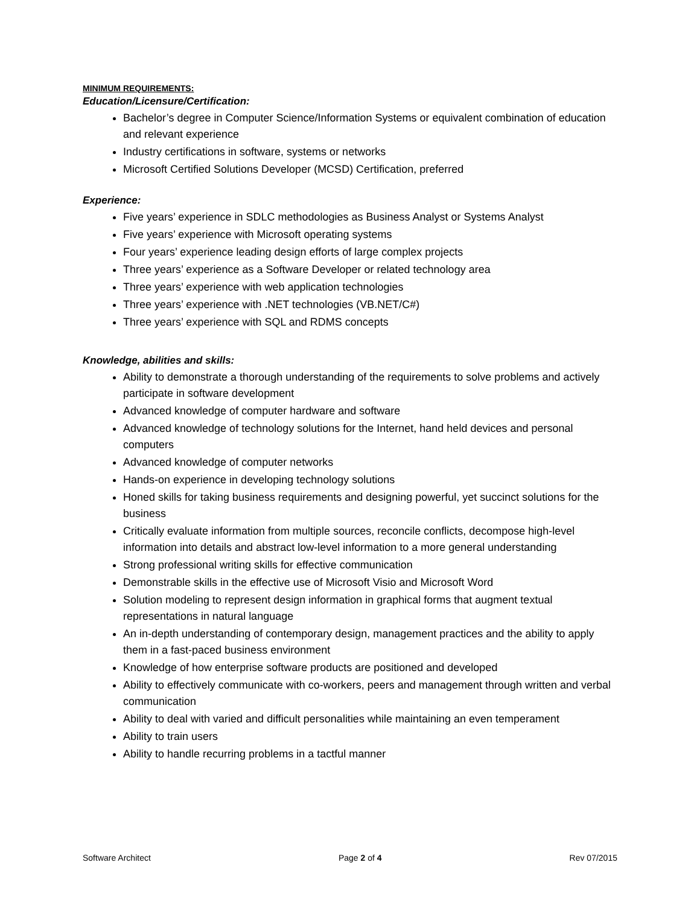MINIMUM REQUIREMENTS:
Education/Licensure/Certification:
Bachelor’s degree in Computer Science/Information Systems or equivalent combination of education and relevant experience
Industry certifications in software, systems or networks
Microsoft Certified Solutions Developer (MCSD) Certification, preferred
Experience:
Five years’ experience in SDLC methodologies as Business Analyst or Systems Analyst
Five years’ experience with Microsoft operating systems
Four years’ experience leading design efforts of large complex projects
Three years’ experience as a Software Developer or related technology area
Three years’ experience with web application technologies
Three years’ experience with .NET technologies (VB.NET/C#)
Three years’ experience with SQL and RDMS concepts
Knowledge, abilities and skills:
Ability to demonstrate a thorough understanding of the requirements to solve problems and actively participate in software development
Advanced knowledge of computer hardware and software
Advanced knowledge of technology solutions for the Internet, hand held devices and personal computers
Advanced knowledge of computer networks
Hands-on experience in developing technology solutions
Honed skills for taking business requirements and designing powerful, yet succinct solutions for the business
Critically evaluate information from multiple sources, reconcile conflicts, decompose high-level information into details and abstract low-level information to a more general understanding
Strong professional writing skills for effective communication
Demonstrable skills in the effective use of Microsoft Visio and Microsoft Word
Solution modeling to represent design information in graphical forms that augment textual representations in natural language
An in-depth understanding of contemporary design, management practices and the ability to apply them in a fast-paced business environment
Knowledge of how enterprise software products are positioned and developed
Ability to effectively communicate with co-workers, peers and management through written and verbal communication
Ability to deal with varied and difficult personalities while maintaining an even temperament
Ability to train users
Ability to handle recurring problems in a tactful manner
Software Architect Page 2 of 4 Rev 07/2015